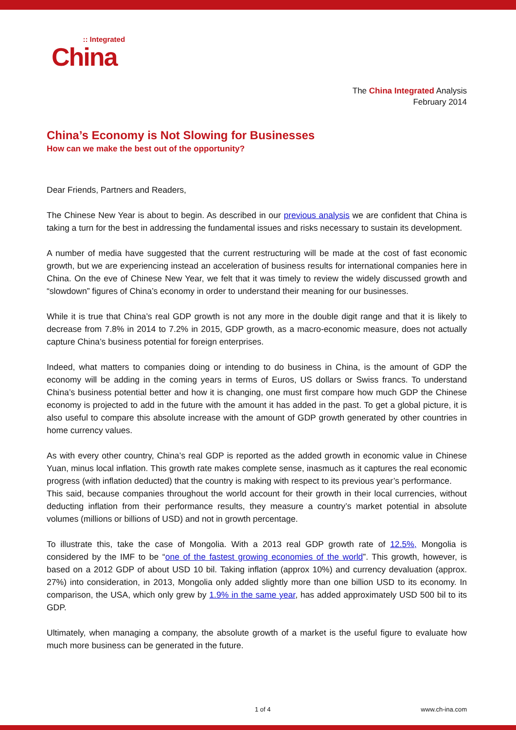China:: Integrated
The China Integrated Analysis
February 2014
China’s Economy is Not Slowing for Businesses
How can we make the best out of the opportunity?
Dear Friends, Partners and Readers,
The Chinese New Year is about to begin. As described in our previous analysis we are confident that China is taking a turn for the best in addressing the fundamental issues and risks necessary to sustain its development.
A number of media have suggested that the current restructuring will be made at the cost of fast economic growth, but we are experiencing instead an acceleration of business results for international companies here in China. On the eve of Chinese New Year, we felt that it was timely to review the widely discussed growth and “slowdown” figures of China’s economy in order to understand their meaning for our businesses.
While it is true that China’s real GDP growth is not any more in the double digit range and that it is likely to decrease from 7.8% in 2014 to 7.2% in 2015, GDP growth, as a macro-economic measure, does not actually capture China’s business potential for foreign enterprises.
Indeed, what matters to companies doing or intending to do business in China, is the amount of GDP the economy will be adding in the coming years in terms of Euros, US dollars or Swiss francs. To understand China’s business potential better and how it is changing, one must first compare how much GDP the Chinese economy is projected to add in the future with the amount it has added in the past. To get a global picture, it is also useful to compare this absolute increase with the amount of GDP growth generated by other countries in home currency values.
As with every other country, China’s real GDP is reported as the added growth in economic value in Chinese Yuan, minus local inflation. This growth rate makes complete sense, inasmuch as it captures the real economic progress (with inflation deducted) that the country is making with respect to its previous year’s performance.
This said, because companies throughout the world account for their growth in their local currencies, without deducting inflation from their performance results, they measure a country’s market potential in absolute volumes (millions or billions of USD) and not in growth percentage.
To illustrate this, take the case of Mongolia. With a 2013 real GDP growth rate of 12.5%, Mongolia is considered by the IMF to be “one of the fastest growing economies of the world”. This growth, however, is based on a 2012 GDP of about USD 10 bil. Taking inflation (approx 10%) and currency devaluation (approx. 27%) into consideration, in 2013, Mongolia only added slightly more than one billion USD to its economy. In comparison, the USA, which only grew by 1.9% in the same year, has added approximately USD 500 bil to its GDP.
Ultimately, when managing a company, the absolute growth of a market is the useful figure to evaluate how much more business can be generated in the future.
1 of 4 www.ch-ina.com